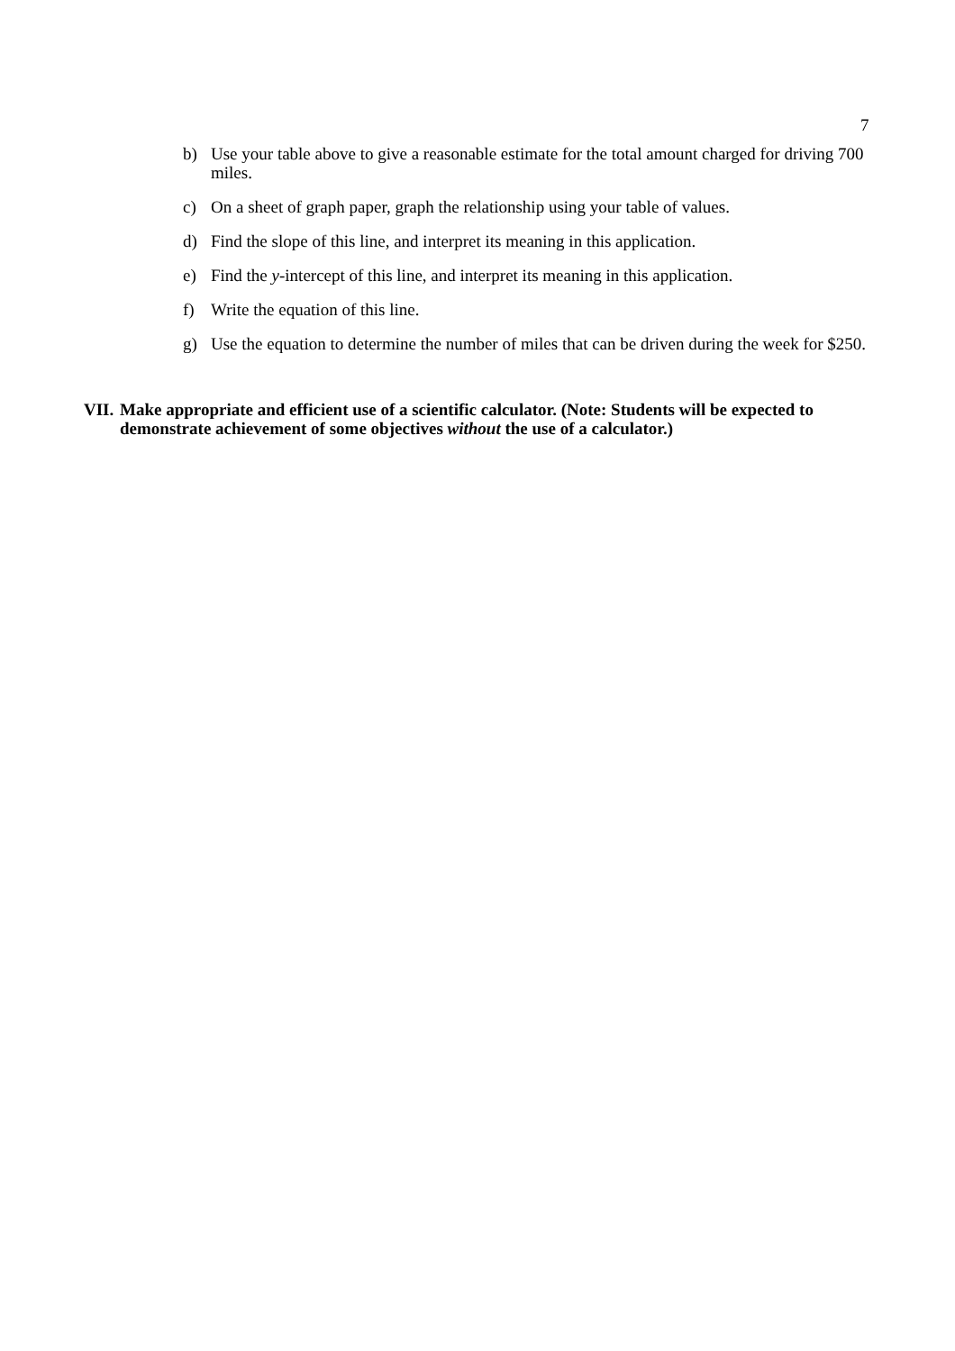7
b) Use your table above to give a reasonable estimate for the total amount charged for driving 700 miles.
c) On a sheet of graph paper, graph the relationship using your table of values.
d) Find the slope of this line, and interpret its meaning in this application.
e) Find the y-intercept of this line, and interpret its meaning in this application.
f) Write the equation of this line.
g) Use the equation to determine the number of miles that can be driven during the week for $250.
VII. Make appropriate and efficient use of a scientific calculator. (Note: Students will be expected to demonstrate achievement of some objectives without the use of a calculator.)